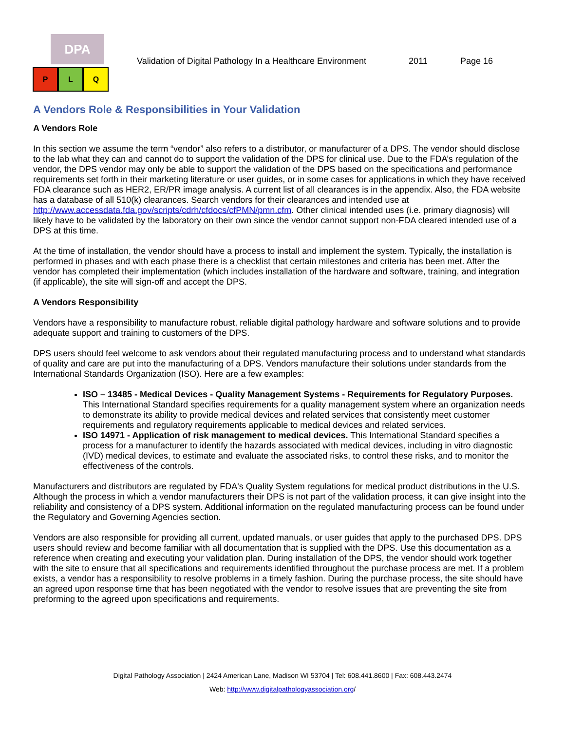DPA
P L Q
Validation of Digital Pathology In a Healthcare Environment 2011 Page 16
A Vendors Role & Responsibilities in Your Validation
A Vendors Role
In this section we assume the term “vendor” also refers to a distributor, or manufacturer of a DPS. The vendor should disclose to the lab what they can and cannot do to support the validation of the DPS for clinical use. Due to the FDA’s regulation of the vendor, the DPS vendor may only be able to support the validation of the DPS based on the specifications and performance requirements set forth in their marketing literature or user guides, or in some cases for applications in which they have received FDA clearance such as HER2, ER/PR image analysis. A current list of all clearances is in the appendix. Also, the FDA website has a database of all 510(k) clearances. Search vendors for their clearances and intended use at http://www.accessdata.fda.gov/scripts/cdrh/cfdocs/cfPMN/pmn.cfm. Other clinical intended uses (i.e. primary diagnosis) will likely have to be validated by the laboratory on their own since the vendor cannot support non-FDA cleared intended use of a DPS at this time.
At the time of installation, the vendor should have a process to install and implement the system. Typically, the installation is performed in phases and with each phase there is a checklist that certain milestones and criteria has been met. After the vendor has completed their implementation (which includes installation of the hardware and software, training, and integration (if applicable), the site will sign-off and accept the DPS.
A Vendors Responsibility
Vendors have a responsibility to manufacture robust, reliable digital pathology hardware and software solutions and to provide adequate support and training to customers of the DPS.
DPS users should feel welcome to ask vendors about their regulated manufacturing process and to understand what standards of quality and care are put into the manufacturing of a DPS. Vendors manufacture their solutions under standards from the International Standards Organization (ISO). Here are a few examples:
ISO – 13485 - Medical Devices - Quality Management Systems - Requirements for Regulatory Purposes. This International Standard specifies requirements for a quality management system where an organization needs to demonstrate its ability to provide medical devices and related services that consistently meet customer requirements and regulatory requirements applicable to medical devices and related services.
ISO 14971 - Application of risk management to medical devices. This International Standard specifies a process for a manufacturer to identify the hazards associated with medical devices, including in vitro diagnostic (IVD) medical devices, to estimate and evaluate the associated risks, to control these risks, and to monitor the effectiveness of the controls.
Manufacturers and distributors are regulated by FDA's Quality System regulations for medical product distributions in the U.S. Although the process in which a vendor manufacturers their DPS is not part of the validation process, it can give insight into the reliability and consistency of a DPS system. Additional information on the regulated manufacturing process can be found under the Regulatory and Governing Agencies section.
Vendors are also responsible for providing all current, updated manuals, or user guides that apply to the purchased DPS. DPS users should review and become familiar with all documentation that is supplied with the DPS. Use this documentation as a reference when creating and executing your validation plan. During installation of the DPS, the vendor should work together with the site to ensure that all specifications and requirements identified throughout the purchase process are met. If a problem exists, a vendor has a responsibility to resolve problems in a timely fashion. During the purchase process, the site should have an agreed upon response time that has been negotiated with the vendor to resolve issues that are preventing the site from preforming to the agreed upon specifications and requirements.
Digital Pathology Association | 2424 American Lane, Madison WI 53704 | Tel: 608.441.8600 | Fax: 608.443.2474
Web: http://www.digitalpathologyassociation.org/